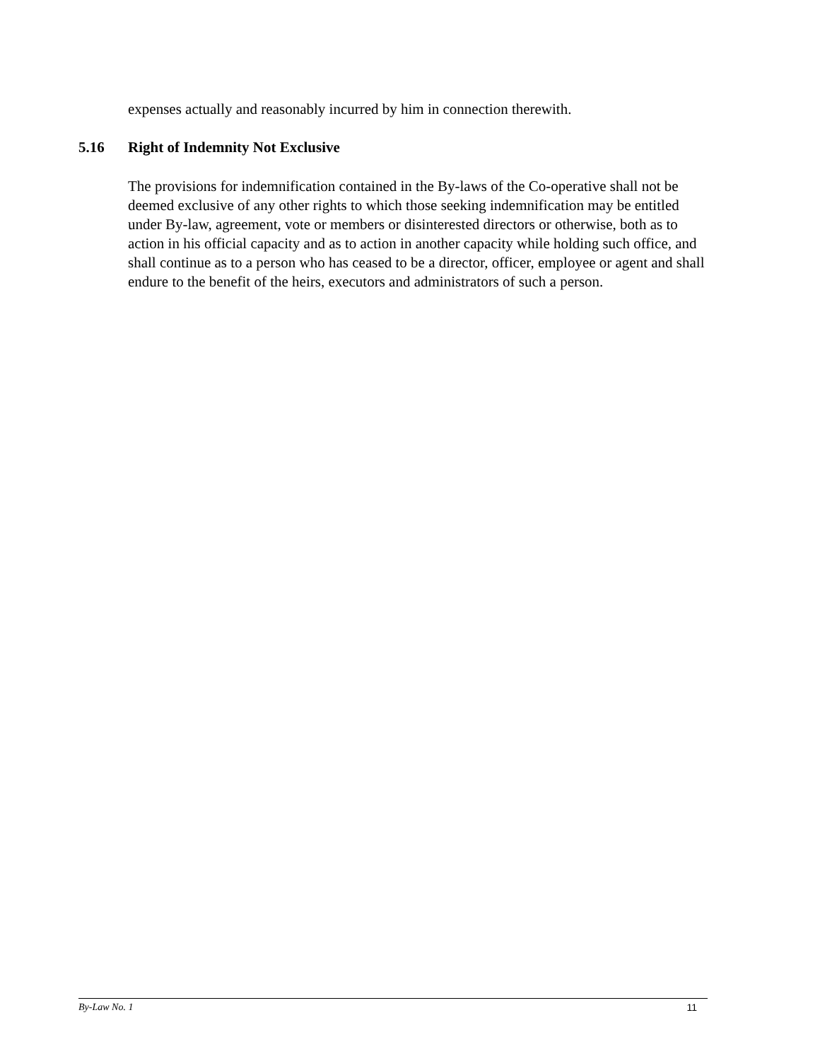expenses actually and reasonably incurred by him in connection therewith.
5.16 Right of Indemnity Not Exclusive
The provisions for indemnification contained in the By-laws of the Co-operative shall not be deemed exclusive of any other rights to which those seeking indemnification may be entitled under By-law, agreement, vote or members or disinterested directors or otherwise, both as to action in his official capacity and as to action in another capacity while holding such office, and shall continue as to a person who has ceased to be a director, officer, employee or agent and shall endure to the benefit of the heirs, executors and administrators of such a person.
By-Law No. 1 11